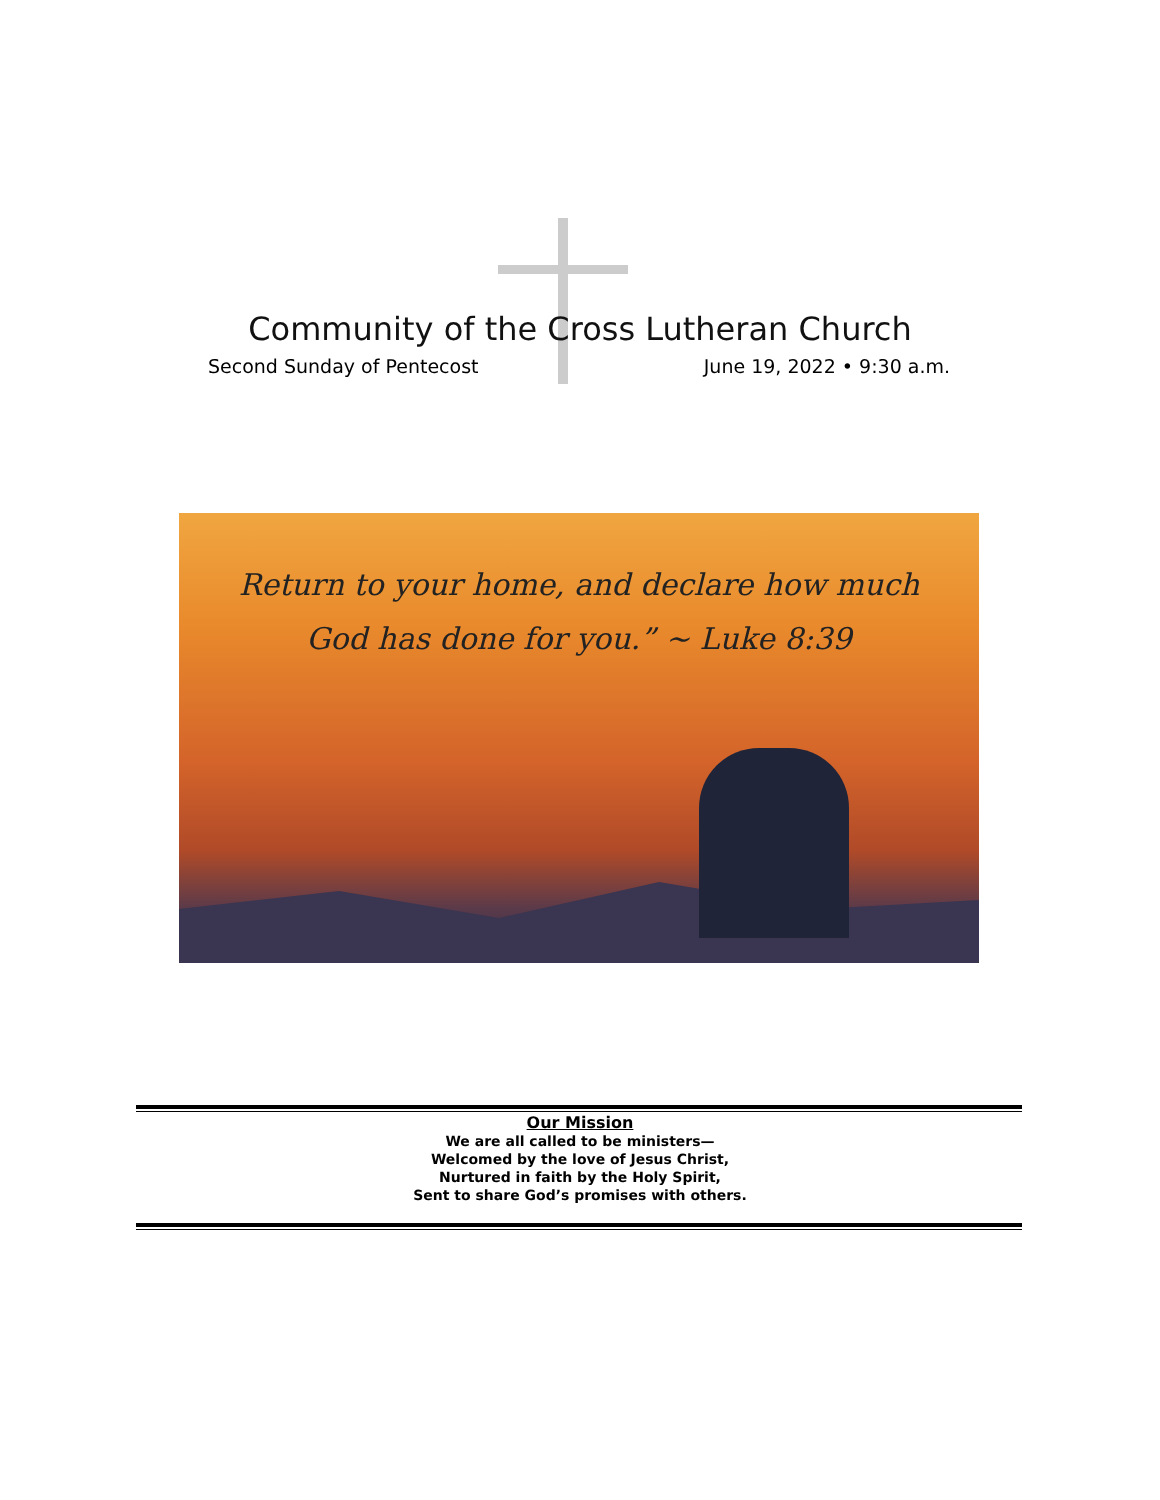Community of the Cross Lutheran Church
Second Sunday of Pentecost June 19, 2022 • 9:30 a.m.
Return to your home, and declare how much
God has done for you.” ~ Luke 8:39
Our Mission
We are all called to be ministers—
Welcomed by the love of Jesus Christ,
Nurtured in faith by the Holy Spirit,
Sent to share God’s promises with others.